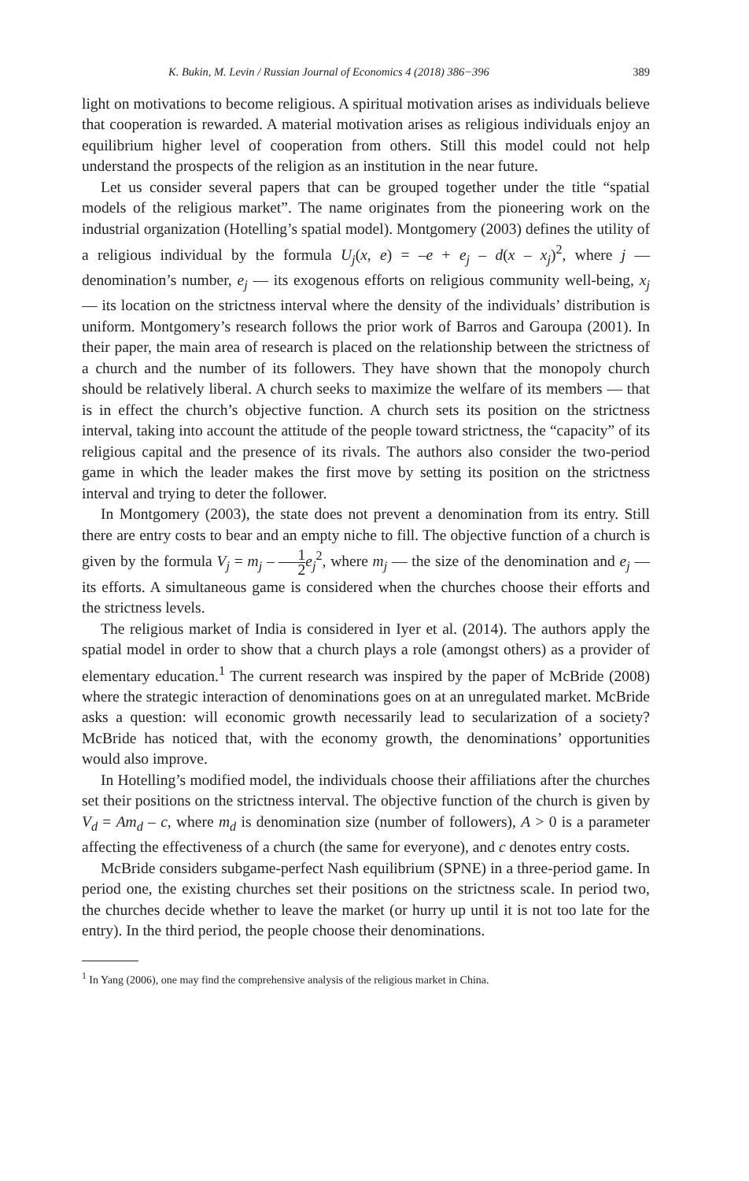K. Bukin, M. Levin / Russian Journal of Economics 4 (2018) 386−396 389
light on motivations to become religious. A spiritual motivation arises as individuals believe that cooperation is rewarded. A material motivation arises as religious individuals enjoy an equilibrium higher level of cooperation from others. Still this model could not help understand the prospects of the religion as an institution in the near future.
Let us consider several papers that can be grouped together under the title “spatial models of the religious market”. The name originates from the pioneering work on the industrial organization (Hotelling’s spatial model). Montgomery (2003) defines the utility of a religious individual by the formula U<sub>j</sub>(x, e) = –e + e<sub>j</sub> – d(x – x<sub>j</sub>)<sup>2</sup>, where j — denomination’s number, e<sub>j</sub> — its exogenous efforts on religious community well-being, x<sub>j</sub> — its location on the strictness interval where the density of the individuals’ distribution is uniform. Montgomery’s research follows the prior work of Barros and Garoupa (2001). In their paper, the main area of research is placed on the relationship between the strictness of a church and the number of its followers. They have shown that the monopoly church should be relatively liberal. A church seeks to maximize the welfare of its members — that is in effect the church’s objective function. A church sets its position on the strictness interval, taking into account the attitude of the people toward strictness, the “capacity” of its religious capital and the presence of its rivals. The authors also consider the two-period game in which the leader makes the first move by setting its position on the strictness interval and trying to deter the follower.
In Montgomery (2003), the state does not prevent a denomination from its entry. Still there are entry costs to bear and an empty niche to fill. The objective function of a church is given by the formula V<sub>j</sub> = m<sub>j</sub> – 1 2 e<sub>j</sub><sup>2</sup>, where m<sub>j</sub> — the size of the denomination and e<sub>j</sub> — its efforts. A simultaneous game is considered when the churches choose their efforts and the strictness levels.
The religious market of India is considered in Iyer et al. (2014). The authors apply the spatial model in order to show that a church plays a role (amongst others) as a provider of elementary education.<sup>1</sup> The current research was inspired by the paper of McBride (2008) where the strategic interaction of denominations goes on at an unregulated market. McBride asks a question: will economic growth necessarily lead to secularization of a society? McBride has noticed that, with the economy growth, the denominations’ opportunities would also improve.
In Hotelling’s modified model, the individuals choose their affiliations after the churches set their positions on the strictness interval. The objective function of the church is given by V<sub>d</sub> = Am<sub>d</sub> – c, where m<sub>d</sub> is denomination size (number of followers), A > 0 is a parameter affecting the effectiveness of a church (the same for everyone), and c denotes entry costs.
McBride considers subgame-perfect Nash equilibrium (SPNE) in a three-period game. In period one, the existing churches set their positions on the strictness scale. In period two, the churches decide whether to leave the market (or hurry up until it is not too late for the entry). In the third period, the people choose their denominations.
<sup>1</sup> In Yang (2006), one may find the comprehensive analysis of the religious market in China.